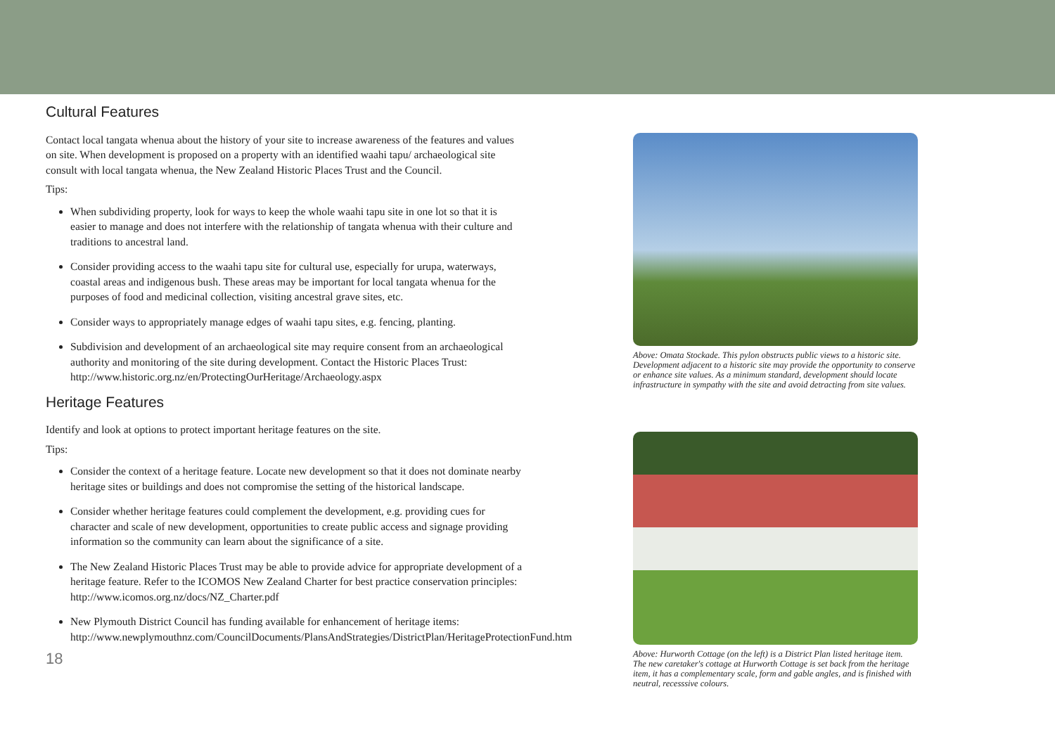Cultural Features
Contact local tangata whenua about the history of your site to increase awareness of the features and values on site. When development is proposed on a property with an identified waahi tapu/ archaeological site consult with local tangata whenua, the New Zealand Historic Places Trust and the Council.
Tips:
When subdividing property, look for ways to keep the whole waahi tapu site in one lot so that it is easier to manage and does not interfere with the relationship of tangata whenua with their culture and traditions to ancestral land.
Consider providing access to the waahi tapu site for cultural use, especially for urupa, waterways, coastal areas and indigenous bush. These areas may be important for local tangata whenua for the purposes of food and medicinal collection, visiting ancestral grave sites, etc.
Consider ways to appropriately manage edges of waahi tapu sites, e.g. fencing, planting.
Subdivision and development of an archaeological site may require consent from an archaeological authority and monitoring of the site during development. Contact the Historic Places Trust: http://www.historic.org.nz/en/ProtectingOurHeritage/Archaeology.aspx
Heritage Features
Identify and look at options to protect important heritage features on the site.
Tips:
Consider the context of a heritage feature. Locate new development so that it does not dominate nearby heritage sites or buildings and does not compromise the setting of the historical landscape.
Consider whether heritage features could complement the development, e.g. providing cues for character and scale of new development, opportunities to create public access and signage providing information so the community can learn about the significance of a site.
The New Zealand Historic Places Trust may be able to provide advice for appropriate development of a heritage feature. Refer to the ICOMOS New Zealand Charter for best practice conservation principles: http://www.icomos.org.nz/docs/NZ_Charter.pdf
New Plymouth District Council has funding available for enhancement of heritage items: http://www.newplymouthnz.com/CouncilDocuments/PlansAndStrategies/DistrictPlan/HeritageProtectionFund.htm
18
Above: Omata Stockade. This pylon obstructs public views to a historic site. Development adjacent to a historic site may provide the opportunity to conserve or enhance site values. As a minimum standard, development should locate infrastructure in sympathy with the site and avoid detracting from site values.
Above: Hurworth Cottage (on the left) is a District Plan listed heritage item. The new caretaker's cottage at Hurworth Cottage is set back from the heritage item, it has a complementary scale, form and gable angles, and is finished with neutral, recesssive colours.